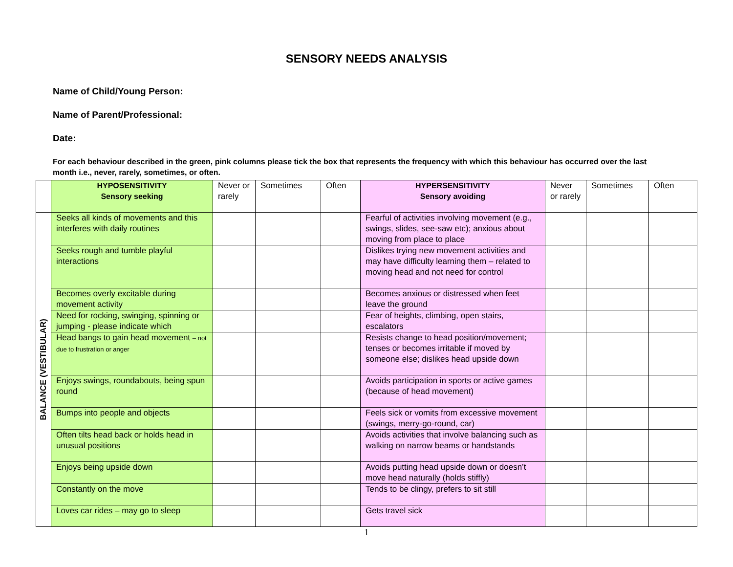SENSORY NEEDS ANALYSIS
Name of Child/Young Person:
Name of Parent/Professional:
Date:
For each behaviour described in the green, pink columns please tick the box that represents the frequency with which this behaviour has occurred over the last month i.e., never, rarely, sometimes, or often.
| | HYPOSENSITIVITY Sensory seeking | Never or rarely | Sometimes | Often | HYPERSENSITIVITY Sensory avoiding | Never or rarely | Sometimes | Often |
| --- | --- | --- | --- | --- | --- | --- | --- | --- |
| BALANCE (VESTIBULAR) | Seeks all kinds of movements and this interferes with daily routines | | | | Fearful of activities involving movement (e.g., swings, slides, see-saw etc); anxious about moving from place to place | | | |
| | Seeks rough and tumble playful interactions | | | | Dislikes trying new movement activities and may have difficulty learning them – related to moving head and not need for control | | | |
| | Becomes overly excitable during movement activity | | | | Becomes anxious or distressed when feet leave the ground | | | |
| | Need for rocking, swinging, spinning or jumping - please indicate which | | | | Fear of heights, climbing, open stairs, escalators | | | |
| | Head bangs to gain head movement – not due to frustration or anger | | | | Resists change to head position/movement; tenses or becomes irritable if moved by someone else; dislikes head upside down | | | |
| | Enjoys swings, roundabouts, being spun round | | | | Avoids participation in sports or active games (because of head movement) | | | |
| | Bumps into people and objects | | | | Feels sick or vomits from excessive movement (swings, merry-go-round, car) | | | |
| | Often tilts head back or holds head in unusual positions | | | | Avoids activities that involve balancing such as walking on narrow beams or handstands | | | |
| | Enjoys being upside down | | | | Avoids putting head upside down or doesn’t move head naturally (holds stiffly) | | | |
| | Constantly on the move | | | | Tends to be clingy, prefers to sit still | | | |
| | Loves car rides – may go to sleep | | | | Gets travel sick | | | |
1